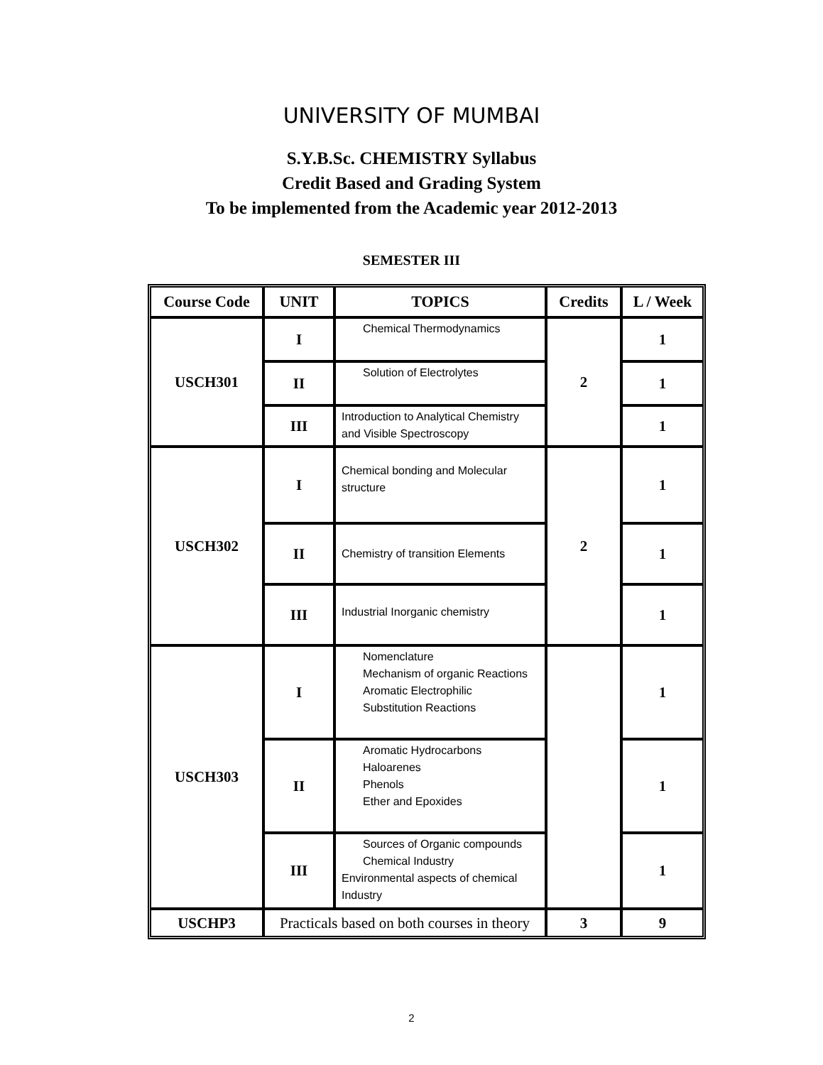UNIVERSITY OF MUMBAI
S.Y.B.Sc. CHEMISTRY Syllabus
Credit Based and Grading System
To be implemented from the Academic year 2012-2013
SEMESTER III
| Course Code | UNIT | TOPICS | Credits | L / Week |
| --- | --- | --- | --- | --- |
| USCH301 | I | Chemical Thermodynamics | 2 | 1 |
| | II | Solution of Electrolytes | | 1 |
| | III | Introduction to Analytical Chemistry and Visible Spectroscopy | | 1 |
| USCH302 | I | Chemical bonding and Molecular structure | 2 | 1 |
| | II | Chemistry of transition Elements | | 1 |
| | III | Industrial Inorganic chemistry | | 1 |
| USCH303 | I | Nomenclature Mechanism of organic Reactions Aromatic Electrophilic Substitution Reactions | | 1 |
| | II | Aromatic Hydrocarbons Haloarenes Phenols Ether and Epoxides | | 1 |
| | III | Sources of Organic compounds Chemical Industry Environmental aspects of chemical Industry | | 1 |
| USCHP3 | Practicals based on both courses in theory | | 3 | 9 |
2